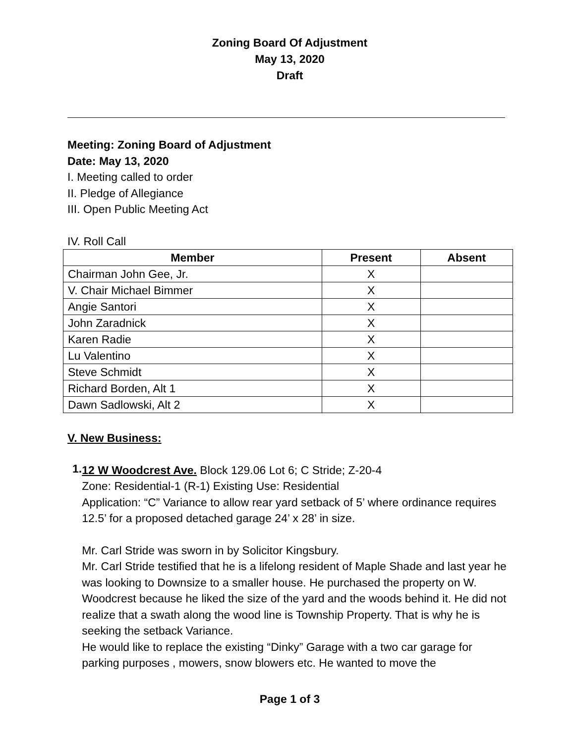Zoning Board Of Adjustment
May 13, 2020
Draft
Meeting: Zoning Board of Adjustment
Date: May 13, 2020
I. Meeting called to order
II. Pledge of Allegiance
III. Open Public Meeting Act
IV. Roll Call
| Member | Present | Absent |
| --- | --- | --- |
| Chairman John Gee, Jr. | X | |
| V. Chair Michael Bimmer | X | |
| Angie Santori | X | |
| John Zaradnick | X | |
| Karen Radie | X | |
| Lu Valentino | X | |
| Steve Schmidt | X | |
| Richard Borden, Alt 1 | X | |
| Dawn Sadlowski, Alt 2 | X | |
V. New Business:
1.
12 W Woodcrest Ave. Block 129.06 Lot 6; C Stride; Z-20-4
Zone: Residential-1 (R-1) Existing Use: Residential
Application: “C” Variance to allow rear yard setback of 5’ where ordinance requires 12.5’ for a proposed detached garage 24’ x 28’ in size.
Mr. Carl Stride was sworn in by Solicitor Kingsbury.
Mr. Carl Stride testified that he is a lifelong resident of Maple Shade and last year he was looking to Downsize to a smaller house. He purchased the property on W. Woodcrest because he liked the size of the yard and the woods behind it. He did not realize that a swath along the wood line is Township Property. That is why he is seeking the setback Variance.
He would like to replace the existing “Dinky” Garage with a two car garage for parking purposes , mowers, snow blowers etc. He wanted to move the
Page 1 of 3